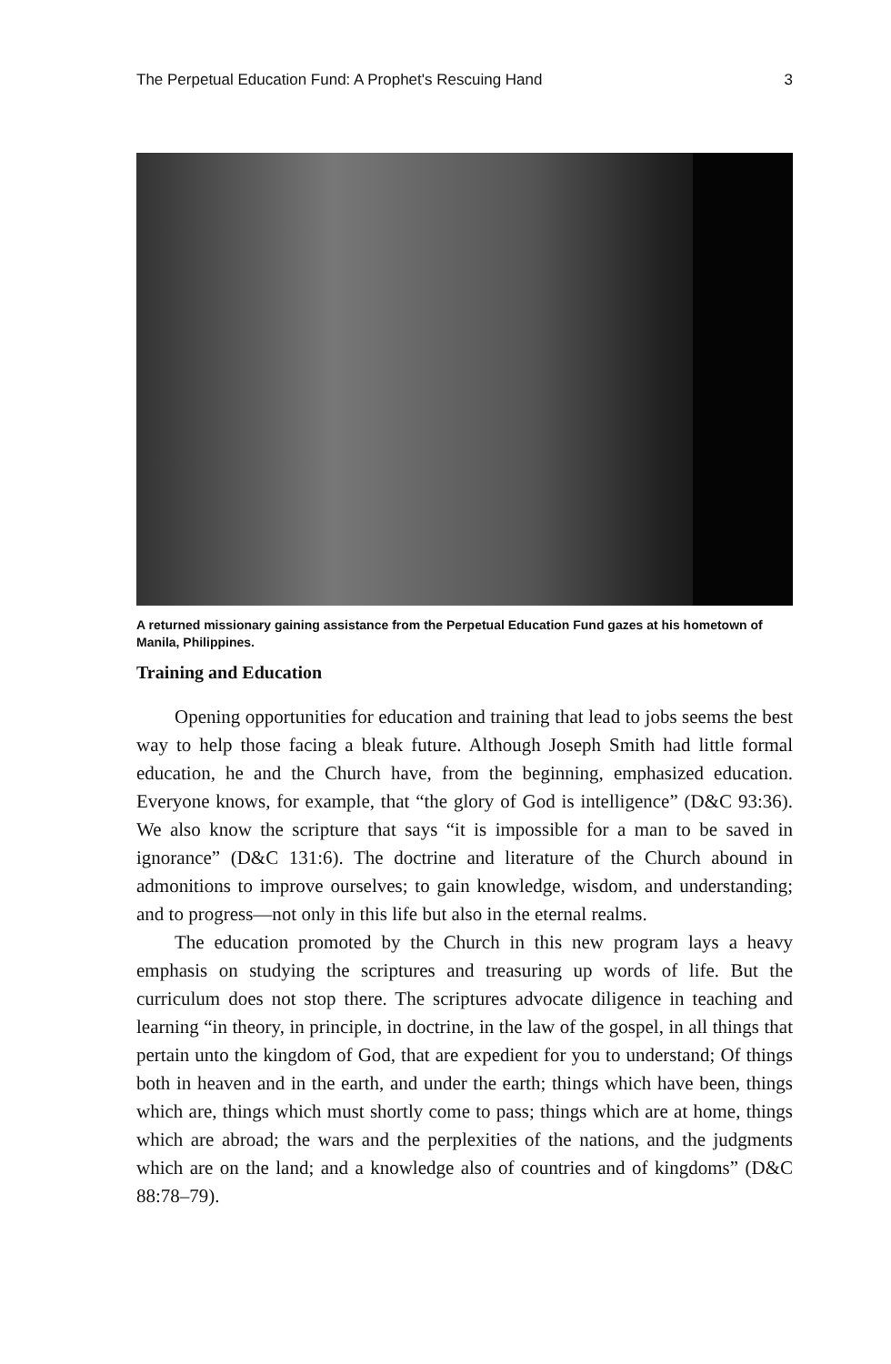The Perpetual Education Fund: A Prophet's Rescuing Hand 3
A returned missionary gaining assistance from the Perpetual Education Fund gazes at his hometown of Manila, Philippines.
Training and Education
Opening opportunities for education and training that lead to jobs seems the best way to help those facing a bleak future. Although Joseph Smith had little formal education, he and the Church have, from the beginning, emphasized education. Everyone knows, for example, that “the glory of God is intelligence” (D&C 93:36). We also know the scripture that says “it is impossible for a man to be saved in ignorance” (D&C 131:6). The doctrine and literature of the Church abound in admonitions to improve ourselves; to gain knowledge, wisdom, and understanding; and to progress—not only in this life but also in the eternal realms.
The education promoted by the Church in this new program lays a heavy emphasis on studying the scriptures and treasuring up words of life. But the curriculum does not stop there. The scriptures advocate diligence in teaching and learning “in theory, in principle, in doctrine, in the law of the gospel, in all things that pertain unto the kingdom of God, that are expedient for you to understand; Of things both in heaven and in the earth, and under the earth; things which have been, things which are, things which must shortly come to pass; things which are at home, things which are abroad; the wars and the perplexities of the nations, and the judgments which are on the land; and a knowledge also of countries and of kingdoms” (D&C 88:78–79).